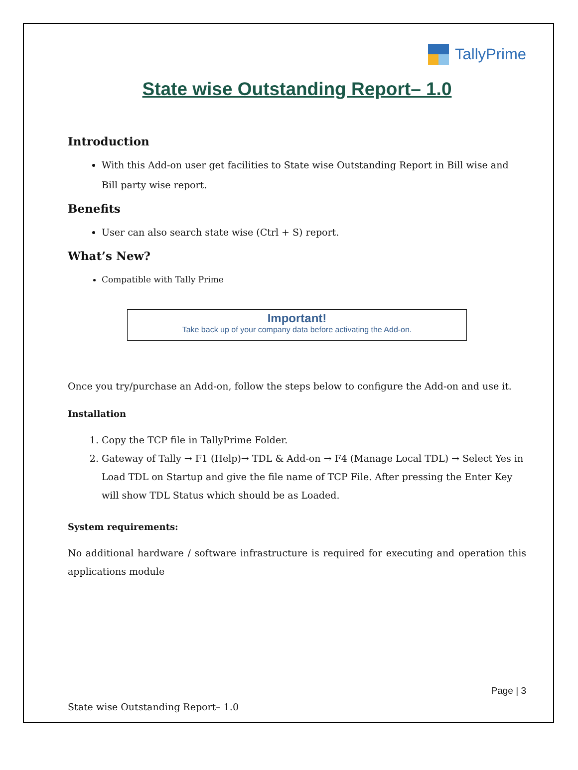TallyPrime
State wise Outstanding Report– 1.0
Introduction
With this Add-on user get facilities to State wise Outstanding Report in Bill wise and Bill party wise report.
Benefits
User can also search state wise (Ctrl + S) report.
What’s New?
Compatible with Tally Prime
Important!
Take back up of your company data before activating the Add-on.
Once you try/purchase an Add-on, follow the steps below to configure the Add-on and use it.
Installation
1. Copy the TCP file in TallyPrime Folder.
2. Gateway of Tally → F1 (Help)→ TDL & Add-on → F4 (Manage Local TDL) → Select Yes in Load TDL on Startup and give the file name of TCP File. After pressing the Enter Key will show TDL Status which should be as Loaded.
System requirements:
No additional hardware / software infrastructure is required for executing and operation this applications module
Page | 3
State wise Outstanding Report– 1.0